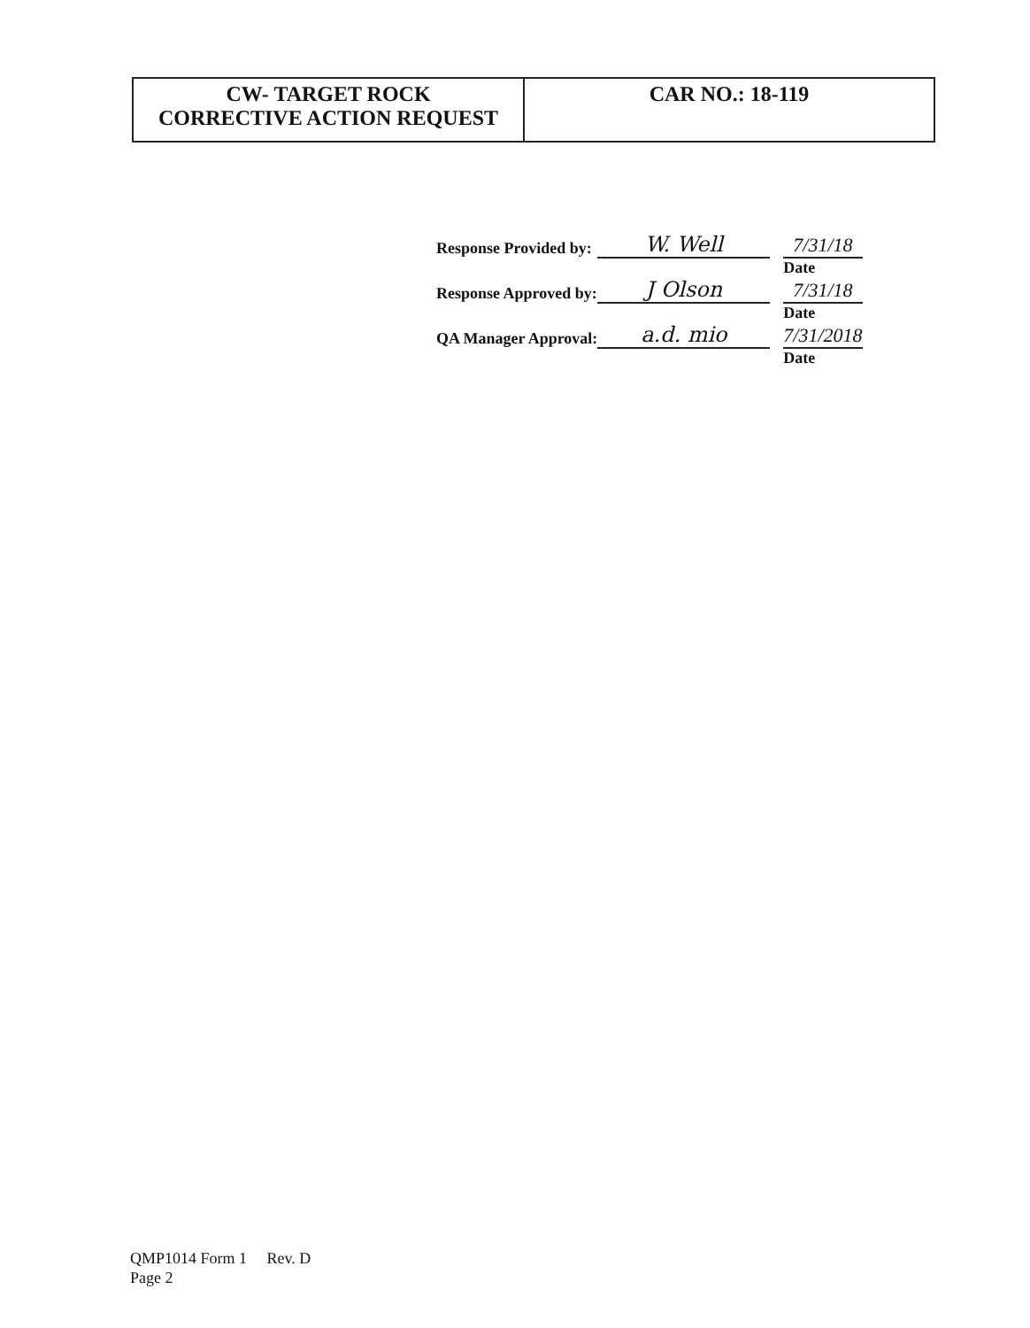| CW- TARGET ROCK CORRECTIVE ACTION REQUEST | CAR NO.: 18-119 |
| Response Provided by: | W. Well | | 7/31/18 |
| | | | Date |
| Response Approved by: | J Olson | | 7/31/18 |
| | | | Date |
| QA Manager Approval: | a.d. mio | | 7/31/2018 |
| | | | Date |
QMP1014 Form 1 Rev. D
Page 2